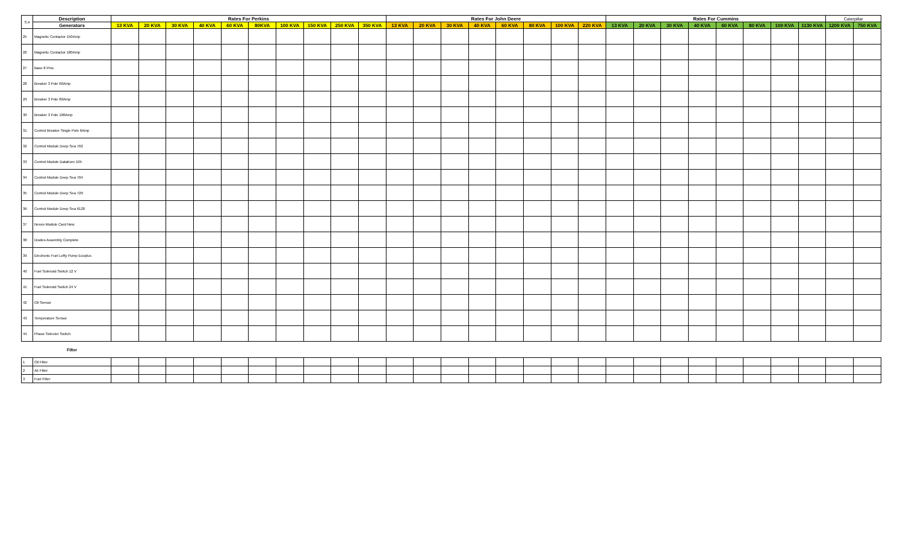| S.# | Description | Rates For Perkins | | | | | | | | | | Rates For John Deere | | | | | | | | Rates For Cummins | | | | | | | | Caterpillar | |
| --- | --- | --- | --- | --- | --- | --- | --- | --- | --- | --- | --- | --- | --- | --- | --- | --- | --- | --- | --- | --- | --- | --- | --- | --- | --- | --- | --- | --- | --- |
| | Generators | 13 KVA | 20 KVA | 30 KVA | 40 KVA | 60 KVA | 80KVA | 100 KVA | 150 KVA | 250 KVA | 350 KVA | 13 KVA | 20 KVA | 30 KVA | 40 KVA | 60 KVA | 80 KVA | 100 KVA | 220 KVA | 13 KVA | 20 KVA | 30 KVA | 40 KVA | 60 KVA | 80 KVA | 100 KVA | 1130 KVA | 1200 KVA | 750 KVA |
| 25 | Magnetic Contactor 150Amp | | | | | | | | | | | | | | | | | | | | | | | | | | | | |
| 26 | Magnetic Contactor 180Amp | | | | | | | | | | | | | | | | | | | | | | | | | | | | |
| 27 | Base 8 Pins | | | | | | | | | | | | | | | | | | | | | | | | | | | | |
| 28 | Breaker 3 Pole 60Amp | | | | | | | | | | | | | | | | | | | | | | | | | | | | |
| 29 | Breaker 3 Pole 80Amp | | | | | | | | | | | | | | | | | | | | | | | | | | | | |
| 30 | Breaker 3 Pole 100Amp | | | | | | | | | | | | | | | | | | | | | | | | | | | | |
| 31 | Control Breaker Single Pole 6Amp | | | | | | | | | | | | | | | | | | | | | | | | | | | | |
| 32 | Control Module Deep Sea 702 | | | | | | | | | | | | | | | | | | | | | | | | | | | | |
| 33 | Control Module DataKom 105 | | | | | | | | | | | | | | | | | | | | | | | | | | | | |
| 34 | Control Module Deep Sea 704 | | | | | | | | | | | | | | | | | | | | | | | | | | | | |
| 35 | Control Module Deep Sea 720 | | | | | | | | | | | | | | | | | | | | | | | | | | | | |
| 36 | Control Module Deep Sea 6120 | | | | | | | | | | | | | | | | | | | | | | | | | | | | |
| 37 | Nexes Module Card New | | | | | | | | | | | | | | | | | | | | | | | | | | | | |
| 38 | Diodes Assembly Complete | | | | | | | | | | | | | | | | | | | | | | | | | | | | |
| 39 | Electronic Fuel Lefty Pump Ecoplus | | | | | | | | | | | | | | | | | | | | | | | | | | | | |
| 40 | Fuel Solenoid Switch 12 V | | | | | | | | | | | | | | | | | | | | | | | | | | | | |
| 41 | Fuel Solenoid Switch 24 V | | | | | | | | | | | | | | | | | | | | | | | | | | | | |
| 42 | Oil Sensor | | | | | | | | | | | | | | | | | | | | | | | | | | | | |
| 43 | Temperature Sensor | | | | | | | | | | | | | | | | | | | | | | | | | | | | |
| 44 | Phase Selector Switch | | | | | | | | | | | | | | | | | | | | | | | | | | | | |
| | Filter | | | | | | | | | | | | | | | | | | | | | | | | | | | | |
| 1 | Oil Filter | | | | | | | | | | | | | | | | | | | | | | | | | | | | |
| 2 | Air Filter | | | | | | | | | | | | | | | | | | | | | | | | | | | | |
| 3 | Fuel Filter | | | | | | | | | | | | | | | | | | | | | | | | | | | | |